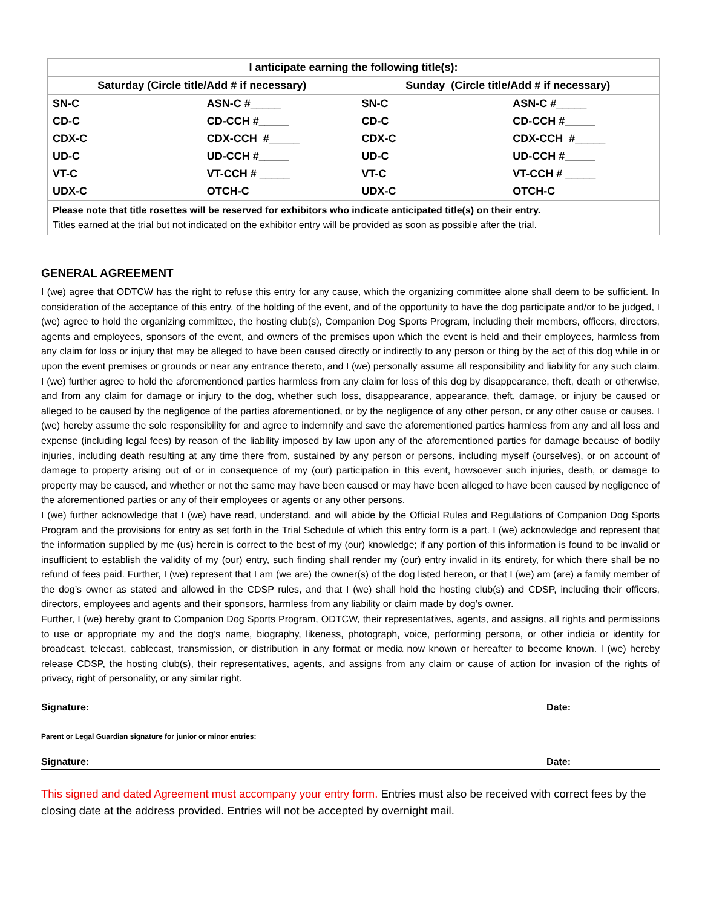| I anticipate earning the following title(s): | |
| --- | --- |
| Saturday (Circle title/Add # if necessary) | Sunday (Circle title/Add # if necessary) |
| / SN-C / ASN-C #_____ / / CD-C / CD-CCH #_____ / / CDX-C / CDX-CCH #_____ / / UD-C / UD-CCH #_____ / / VT-C / VT-CCH # _____ / / UDX-C / OTCH-C / | / SN-C / ASN-C #_____ / / CD-C / CD-CCH #_____ / / CDX-C / CDX-CCH #_____ / / UD-C / UD-CCH #_____ / / VT-C / VT-CCH # _____ / / UDX-C / OTCH-C / |
| Please note that title rosettes will be reserved for exhibitors who indicate anticipated title(s) on their entry. Titles earned at the trial but not indicated on the exhibitor entry will be provided as soon as possible after the trial. | |
GENERAL AGREEMENT
I (we) agree that ODTCW has the right to refuse this entry for any cause, which the organizing committee alone shall deem to be sufficient. In consideration of the acceptance of this entry, of the holding of the event, and of the opportunity to have the dog participate and/or to be judged, I (we) agree to hold the organizing committee, the hosting club(s), Companion Dog Sports Program, including their members, officers, directors, agents and employees, sponsors of the event, and owners of the premises upon which the event is held and their employees, harmless from any claim for loss or injury that may be alleged to have been caused directly or indirectly to any person or thing by the act of this dog while in or upon the event premises or grounds or near any entrance thereto, and I (we) personally assume all responsibility and liability for any such claim. I (we) further agree to hold the aforementioned parties harmless from any claim for loss of this dog by disappearance, theft, death or otherwise, and from any claim for damage or injury to the dog, whether such loss, disappearance, appearance, theft, damage, or injury be caused or alleged to be caused by the negligence of the parties aforementioned, or by the negligence of any other person, or any other cause or causes. I (we) hereby assume the sole responsibility for and agree to indemnify and save the aforementioned parties harmless from any and all loss and expense (including legal fees) by reason of the liability imposed by law upon any of the aforementioned parties for damage because of bodily injuries, including death resulting at any time there from, sustained by any person or persons, including myself (ourselves), or on account of damage to property arising out of or in consequence of my (our) participation in this event, howsoever such injuries, death, or damage to property may be caused, and whether or not the same may have been caused or may have been alleged to have been caused by negligence of the aforementioned parties or any of their employees or agents or any other persons.
I (we) further acknowledge that I (we) have read, understand, and will abide by the Official Rules and Regulations of Companion Dog Sports Program and the provisions for entry as set forth in the Trial Schedule of which this entry form is a part. I (we) acknowledge and represent that the information supplied by me (us) herein is correct to the best of my (our) knowledge; if any portion of this information is found to be invalid or insufficient to establish the validity of my (our) entry, such finding shall render my (our) entry invalid in its entirety, for which there shall be no refund of fees paid. Further, I (we) represent that I am (we are) the owner(s) of the dog listed hereon, or that I (we) am (are) a family member of the dog’s owner as stated and allowed in the CDSP rules, and that I (we) shall hold the hosting club(s) and CDSP, including their officers, directors, employees and agents and their sponsors, harmless from any liability or claim made by dog’s owner.
Further, I (we) hereby grant to Companion Dog Sports Program, ODTCW, their representatives, agents, and assigns, all rights and permissions to use or appropriate my and the dog’s name, biography, likeness, photograph, voice, performing persona, or other indicia or identity for broadcast, telecast, cablecast, transmission, or distribution in any format or media now known or hereafter to become known. I (we) hereby release CDSP, the hosting club(s), their representatives, agents, and assigns from any claim or cause of action for invasion of the rights of privacy, right of personality, or any similar right.
Signature: Date:
Parent or Legal Guardian signature for junior or minor entries:
Signature: Date:
This signed and dated Agreement must accompany your entry form. Entries must also be received with correct fees by the closing date at the address provided. Entries will not be accepted by overnight mail.